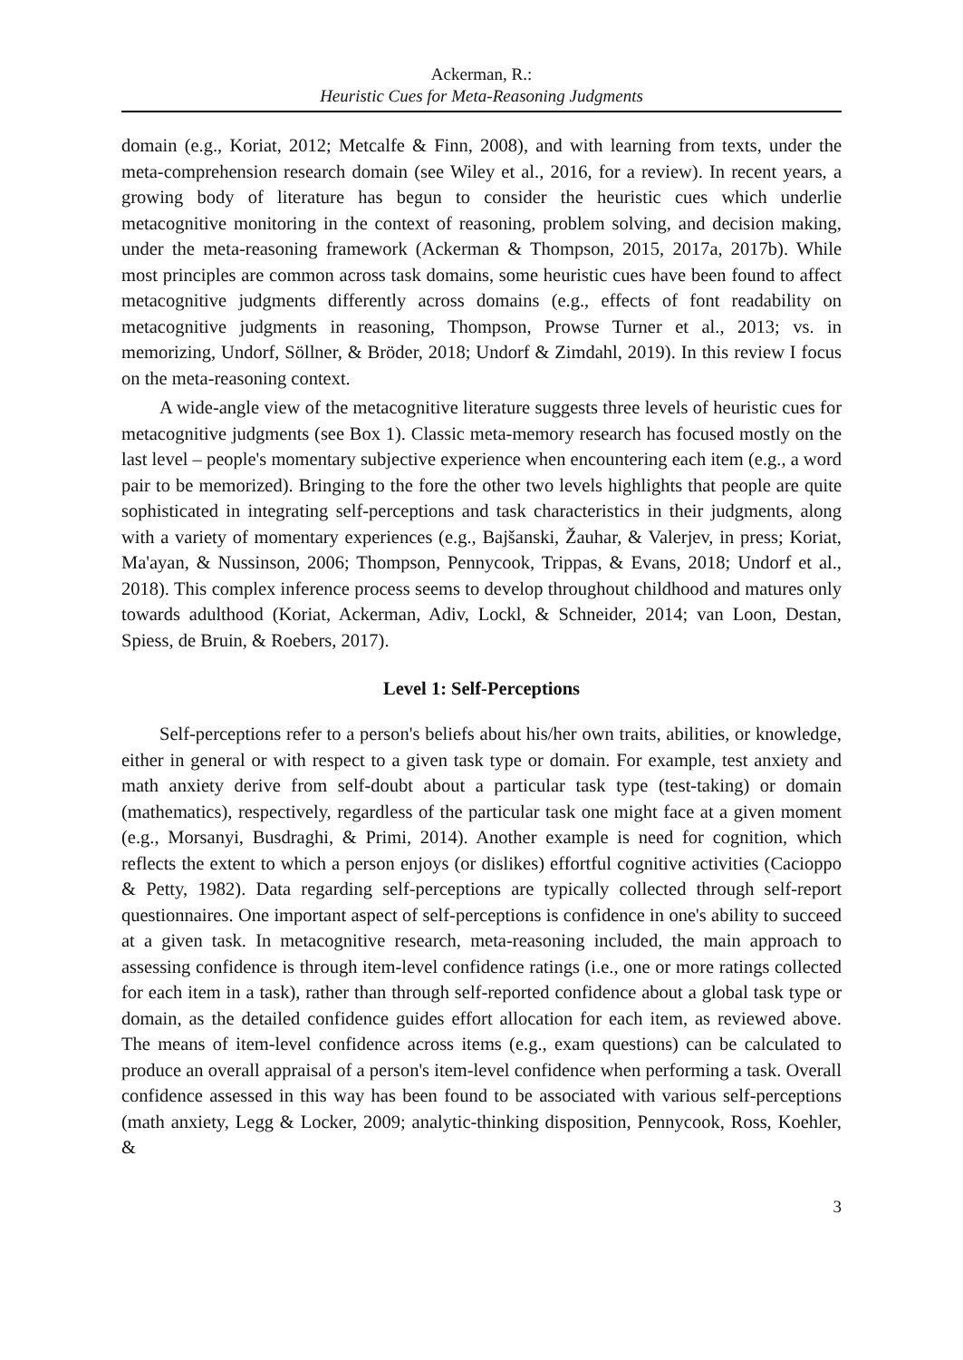Ackerman, R.:
Heuristic Cues for Meta-Reasoning Judgments
domain (e.g., Koriat, 2012; Metcalfe & Finn, 2008), and with learning from texts, under the meta-comprehension research domain (see Wiley et al., 2016, for a review). In recent years, a growing body of literature has begun to consider the heuristic cues which underlie metacognitive monitoring in the context of reasoning, problem solving, and decision making, under the meta-reasoning framework (Ackerman & Thompson, 2015, 2017a, 2017b). While most principles are common across task domains, some heuristic cues have been found to affect metacognitive judgments differently across domains (e.g., effects of font readability on metacognitive judgments in reasoning, Thompson, Prowse Turner et al., 2013; vs. in memorizing, Undorf, Söllner, & Bröder, 2018; Undorf & Zimdahl, 2019). In this review I focus on the meta-reasoning context.
A wide-angle view of the metacognitive literature suggests three levels of heuristic cues for metacognitive judgments (see Box 1). Classic meta-memory research has focused mostly on the last level – people's momentary subjective experience when encountering each item (e.g., a word pair to be memorized). Bringing to the fore the other two levels highlights that people are quite sophisticated in integrating self-perceptions and task characteristics in their judgments, along with a variety of momentary experiences (e.g., Bajšanski, Žauhar, & Valerjev, in press; Koriat, Ma'ayan, & Nussinson, 2006; Thompson, Pennycook, Trippas, & Evans, 2018; Undorf et al., 2018). This complex inference process seems to develop throughout childhood and matures only towards adulthood (Koriat, Ackerman, Adiv, Lockl, & Schneider, 2014; van Loon, Destan, Spiess, de Bruin, & Roebers, 2017).
Level 1: Self-Perceptions
Self-perceptions refer to a person's beliefs about his/her own traits, abilities, or knowledge, either in general or with respect to a given task type or domain. For example, test anxiety and math anxiety derive from self-doubt about a particular task type (test-taking) or domain (mathematics), respectively, regardless of the particular task one might face at a given moment (e.g., Morsanyi, Busdraghi, & Primi, 2014). Another example is need for cognition, which reflects the extent to which a person enjoys (or dislikes) effortful cognitive activities (Cacioppo & Petty, 1982). Data regarding self-perceptions are typically collected through self-report questionnaires. One important aspect of self-perceptions is confidence in one's ability to succeed at a given task. In metacognitive research, meta-reasoning included, the main approach to assessing confidence is through item-level confidence ratings (i.e., one or more ratings collected for each item in a task), rather than through self-reported confidence about a global task type or domain, as the detailed confidence guides effort allocation for each item, as reviewed above. The means of item-level confidence across items (e.g., exam questions) can be calculated to produce an overall appraisal of a person's item-level confidence when performing a task. Overall confidence assessed in this way has been found to be associated with various self-perceptions (math anxiety, Legg & Locker, 2009; analytic-thinking disposition, Pennycook, Ross, Koehler, &
3